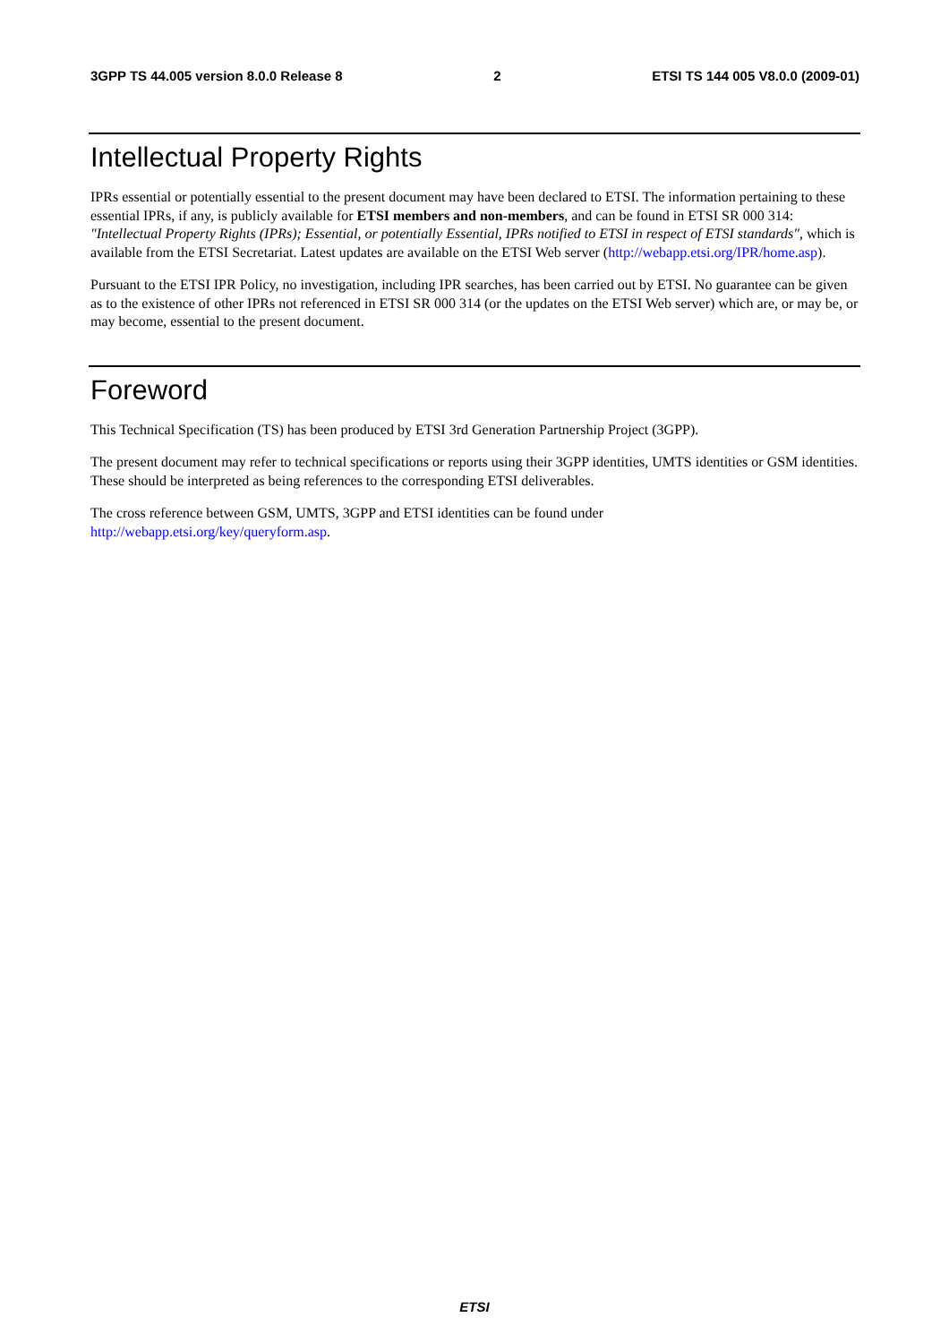3GPP TS 44.005 version 8.0.0 Release 8 2 ETSI TS 144 005 V8.0.0 (2009-01)
Intellectual Property Rights
IPRs essential or potentially essential to the present document may have been declared to ETSI. The information pertaining to these essential IPRs, if any, is publicly available for ETSI members and non-members, and can be found in ETSI SR 000 314: "Intellectual Property Rights (IPRs); Essential, or potentially Essential, IPRs notified to ETSI in respect of ETSI standards", which is available from the ETSI Secretariat. Latest updates are available on the ETSI Web server (http://webapp.etsi.org/IPR/home.asp).
Pursuant to the ETSI IPR Policy, no investigation, including IPR searches, has been carried out by ETSI. No guarantee can be given as to the existence of other IPRs not referenced in ETSI SR 000 314 (or the updates on the ETSI Web server) which are, or may be, or may become, essential to the present document.
Foreword
This Technical Specification (TS) has been produced by ETSI 3rd Generation Partnership Project (3GPP).
The present document may refer to technical specifications or reports using their 3GPP identities, UMTS identities or GSM identities. These should be interpreted as being references to the corresponding ETSI deliverables.
The cross reference between GSM, UMTS, 3GPP and ETSI identities can be found under
http://webapp.etsi.org/key/queryform.asp.
ETSI